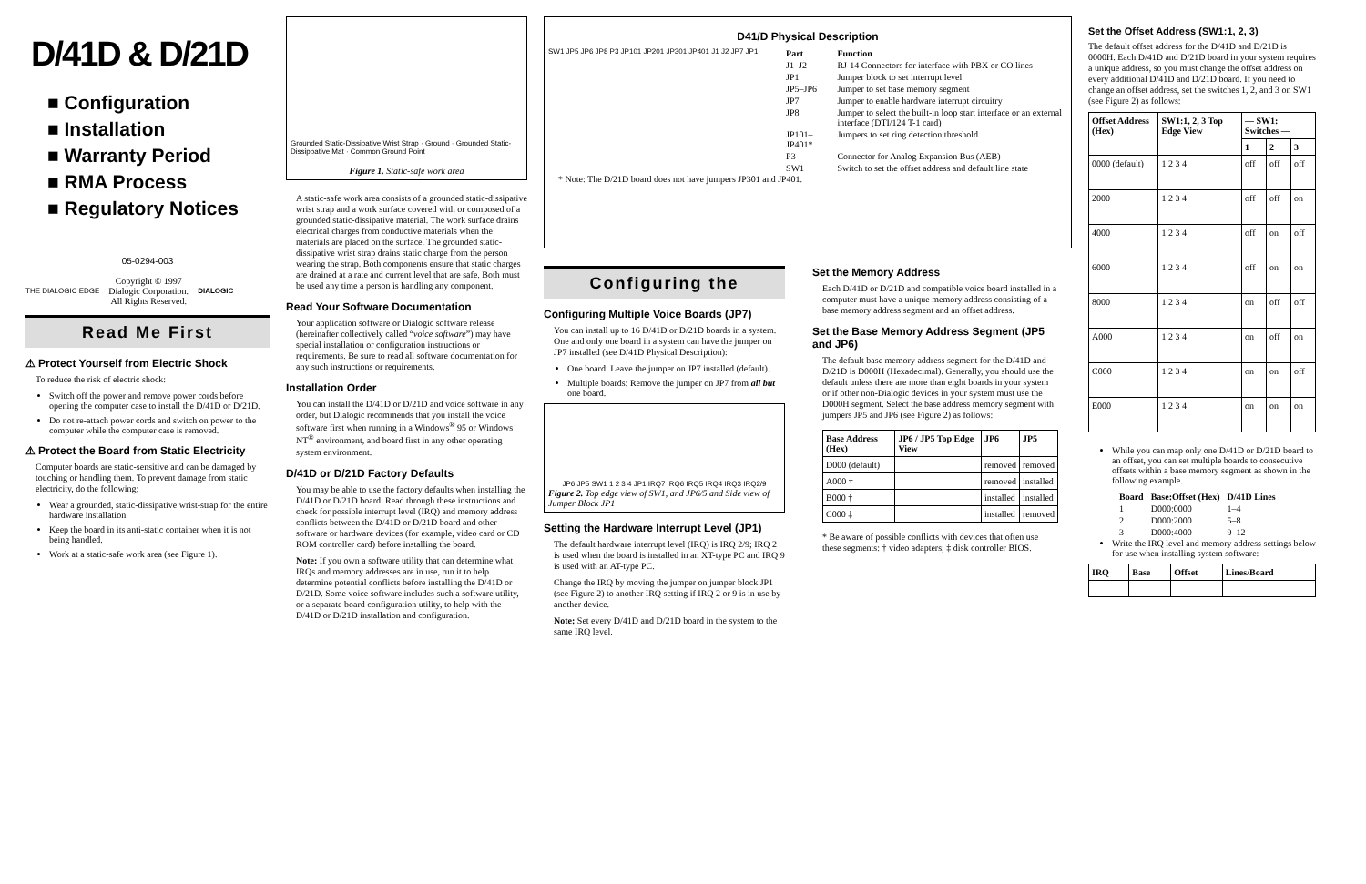D/41D & D/21D
■ Configuration
■ Installation
■ Warranty Period
■ RMA Process
■ Regulatory Notices
05-0294-003
THE DIALOGIC EDGE Copyright © 1997
Dialogic Corporation.
All Rights Reserved. DIALOGIC
Read Me First
⚠ Protect Yourself from Electric Shock
To reduce the risk of electric shock:
Switch off the power and remove power cords before opening the computer case to install the D/41D or D/21D.
Do not re-attach power cords and switch on power to the computer while the computer case is removed.
⚠ Protect the Board from Static Electricity
Computer boards are static-sensitive and can be damaged by touching or handling them. To prevent damage from static electricity, do the following:
Wear a grounded, static-dissipative wrist-strap for the entire hardware installation.
Keep the board in its anti-static container when it is not being handled.
Work at a static-safe work area (see Figure 1).
Grounded Static-Dissipative Wrist Strap · Ground · Grounded Static-Dissippative Mat · Common Ground Point
Figure 1. Static-safe work area
A static-safe work area consists of a grounded static-dissipative wrist strap and a work surface covered with or composed of a grounded static-dissipative material. The work surface drains electrical charges from conductive materials when the materials are placed on the surface. The grounded static-dissipative wrist strap drains static charge from the person wearing the strap. Both components ensure that static charges are drained at a rate and current level that are safe. Both must be used any time a person is handling any component.
Read Your Software Documentation
Your application software or Dialogic software release (hereinafter collectively called “voice software”) may have special installation or configuration instructions or requirements. Be sure to read all software documentation for any such instructions or requirements.
Installation Order
You can install the D/41D or D/21D and voice software in any order, but Dialogic recommends that you install the voice software first when running in a Windows<sup>®</sup> 95 or Windows NT<sup>®</sup> environment, and board first in any other operating system environment.
D/41D or D/21D Factory Defaults
You may be able to use the factory defaults when installing the D/41D or D/21D board. Read through these instructions and check for possible interrupt level (IRQ) and memory address conflicts between the D/41D or D/21D board and other software or hardware devices (for example, video card or CD ROM controller card) before installing the board.
Note: If you own a software utility that can determine what IRQs and memory addresses are in use, run it to help determine potential conflicts before installing the D/41D or D/21D. Some voice software includes such a software utility, or a separate board configuration utility, to help with the D/41D or D/21D installation and configuration.
D41/D Physical Description
SW1 JP5 JP6 JP8 P3 JP101 JP201 JP301 JP401 J1 J2 JP7 JP1
| Part | Function |
| --- | --- |
| J1–J2 | RJ-14 Connectors for interface with PBX or CO lines |
| JP1 | Jumper block to set interrupt level |
| JP5–JP6 | Jumper to set base memory segment |
| JP7 | Jumper to enable hardware interrupt circuitry |
| JP8 | Jumper to select the built-in loop start interface or an external interface (DTI/124 T-1 card) |
| JP101–JP401* | Jumpers to set ring detection threshold |
| P3 | Connector for Analog Expansion Bus (AEB) |
| SW1 | Switch to set the offset address and default line state |
* Note: The D/21D board does not have jumpers JP301 and JP401.
Configuring the
Configuring Multiple Voice Boards (JP7)
You can install up to 16 D/41D or D/21D boards in a system. One and only one board in a system can have the jumper on JP7 installed (see D/41D Physical Description):
One board: Leave the jumper on JP7 installed (default).
Multiple boards: Remove the jumper on JP7 from all but one board.
JP6 JP5 SW1 1 2 3 4 JP1 IRQ7 IRQ6 IRQ5 IRQ4 IRQ3 IRQ2/9
Figure 2. Top edge view of SW1, and JP6/5 and Side view of Jumper Block JP1
Setting the Hardware Interrupt Level (JP1)
The default hardware interrupt level (IRQ) is IRQ 2/9; IRQ 2 is used when the board is installed in an XT-type PC and IRQ 9 is used with an AT-type PC.
Change the IRQ by moving the jumper on jumper block JP1 (see Figure 2) to another IRQ setting if IRQ 2 or 9 is in use by another device.
Note: Set every D/41D and D/21D board in the system to the same IRQ level.
Set the Memory Address
Each D/41D or D/21D and compatible voice board installed in a computer must have a unique memory address consisting of a base memory address segment and an offset address.
Set the Base Memory Address Segment (JP5 and JP6)
The default base memory address segment for the D/41D and D/21D is D000H (Hexadecimal). Generally, you should use the default unless there are more than eight boards in your system or if other non-Dialogic devices in your system must use the D000H segment. Select the base address memory segment with jumpers JP5 and JP6 (see Figure 2) as follows:
| Base Address (Hex) | JP6 / JP5 Top Edge View | JP6 | JP5 |
| --- | --- | --- | --- |
| D000 (default) | | removed | removed |
| A000 † | | removed | installed |
| B000 † | | installed | installed |
| C000 ‡ | | installed | removed |
* Be aware of possible conflicts with devices that often use these segments: † video adapters; ‡ disk controller BIOS.
Set the Offset Address (SW1:1, 2, 3)
The default offset address for the D/41D and D/21D is 0000H. Each D/41D and D/21D board in your system requires a unique address, so you must change the offset address on every additional D/41D and D/21D board. If you need to change an offset address, set the switches 1, 2, and 3 on SW1 (see Figure 2) as follows:
| Offset Address (Hex) | SW1:1, 2, 3 Top Edge View | — SW1: Switches — | | |
| --- | --- | --- | --- | --- |
| | | 1 | 2 | 3 |
| 0000 (default) | 1 2 3 4 | off | off | off |
| 2000 | 1 2 3 4 | off | off | on |
| 4000 | 1 2 3 4 | off | on | off |
| 6000 | 1 2 3 4 | off | on | on |
| 8000 | 1 2 3 4 | on | off | off |
| A000 | 1 2 3 4 | on | off | on |
| C000 | 1 2 3 4 | on | on | off |
| E000 | 1 2 3 4 | on | on | on |
While you can map only one D/41D or D/21D board to an offset, you can set multiple boards to consecutive offsets within a base memory segment as shown in the following example.
| Board | Base:Offset (Hex) | D/41D Lines |
| --- | --- | --- |
| 1 | D000:0000 | 1–4 |
| 2 | D000:2000 | 5–8 |
| 3 | D000:4000 | 9–12 |
Write the IRQ level and memory address settings below for use when installing system software:
| IRQ | Base | Offset | Lines/Board |
| --- | --- | --- | --- |